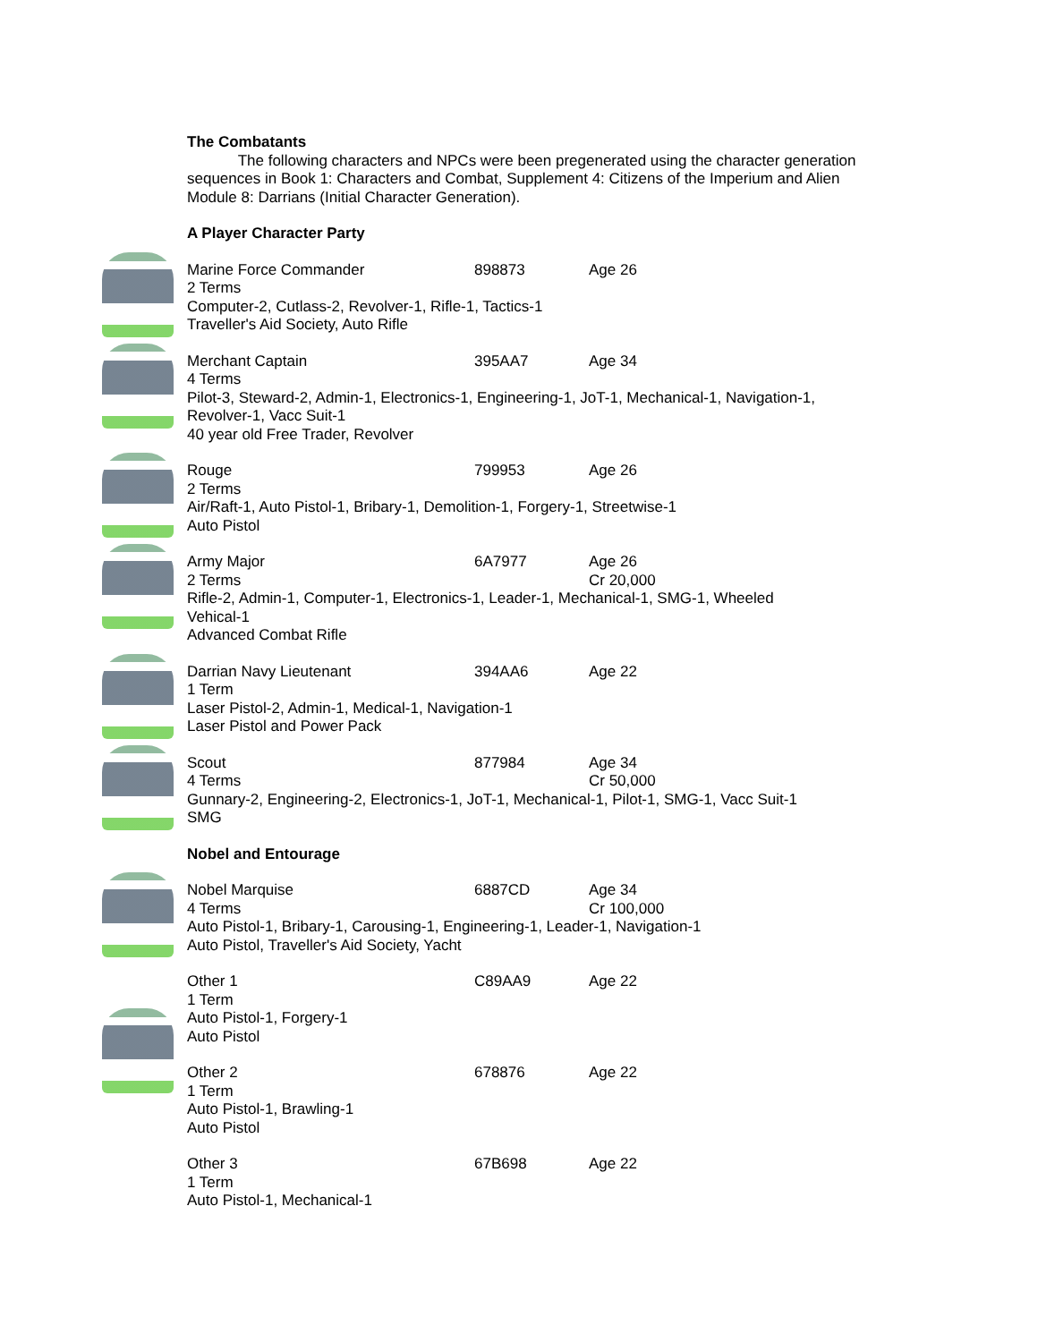The Combatants
The following characters and NPCs were been pregenerated using the character generation sequences in Book 1: Characters and Combat, Supplement 4: Citizens of the Imperium and Alien Module 8: Darrians (Initial Character Generation).
A Player Character Party
Marine Force Commander 898873 Age 26
2 Terms
Computer-2, Cutlass-2, Revolver-1, Rifle-1, Tactics-1
Traveller's Aid Society, Auto Rifle
Merchant Captain 395AA7 Age 34
4 Terms
Pilot-3, Steward-2, Admin-1, Electronics-1, Engineering-1, JoT-1, Mechanical-1, Navigation-1, Revolver-1, Vacc Suit-1
40 year old Free Trader, Revolver
Rouge 799953 Age 26
2 Terms
Air/Raft-1, Auto Pistol-1, Bribary-1, Demolition-1, Forgery-1, Streetwise-1
Auto Pistol
Army Major 6A7977 Age 26
2 Terms Cr 20,000
Rifle-2, Admin-1, Computer-1, Electronics-1, Leader-1, Mechanical-1, SMG-1, Wheeled Vehical-1
Advanced Combat Rifle
Darrian Navy Lieutenant 394AA6 Age 22
1 Term
Laser Pistol-2, Admin-1, Medical-1, Navigation-1
Laser Pistol and Power Pack
Scout 877984 Age 34
4 Terms Cr 50,000
Gunnary-2, Engineering-2, Electronics-1, JoT-1, Mechanical-1, Pilot-1, SMG-1, Vacc Suit-1
SMG
Nobel and Entourage
Nobel Marquise 6887CD Age 34
4 Terms Cr 100,000
Auto Pistol-1, Bribary-1, Carousing-1, Engineering-1, Leader-1, Navigation-1
Auto Pistol, Traveller's Aid Society, Yacht
Other 1 C89AA9 Age 22
1 Term
Auto Pistol-1, Forgery-1
Auto Pistol
Other 2 678876 Age 22
1 Term
Auto Pistol-1, Brawling-1
Auto Pistol
Other 3 67B698 Age 22
1 Term
Auto Pistol-1, Mechanical-1